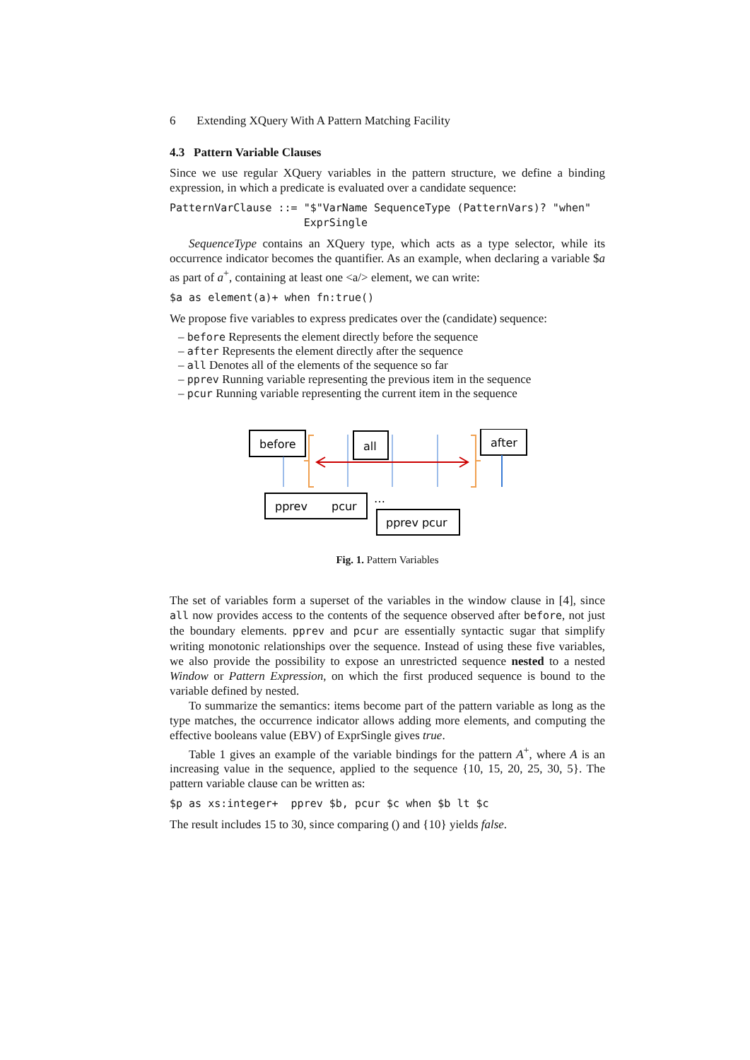6 Extending XQuery With A Pattern Matching Facility
4.3 Pattern Variable Clauses
Since we use regular XQuery variables in the pattern structure, we define a binding expression, in which a predicate is evaluated over a candidate sequence:
PatternVarClause ::= "$"VarName SequenceType (PatternVars)? "when"
                     ExprSingle
SequenceType contains an XQuery type, which acts as a type selector, while its occurrence indicator becomes the quantifier. As an example, when declaring a variable $a as part of a<sup>+</sup>, containing at least one <a/> element, we can write:
$a as element(a)+ when fn:true()
We propose five variables to express predicates over the (candidate) sequence:
– before Represents the element directly before the sequence
– after Represents the element directly after the sequence
– all Denotes all of the elements of the sequence so far
– pprev Running variable representing the previous item in the sequence
– pcur Running variable representing the current item in the sequence
before
all
after
pprev
pcur
…
pprev pcur
Fig. 1. Pattern Variables
The set of variables form a superset of the variables in the window clause in [4], since all now provides access to the contents of the sequence observed after before, not just the boundary elements. pprev and pcur are essentially syntactic sugar that simplify writing monotonic relationships over the sequence. Instead of using these five variables, we also provide the possibility to expose an unrestricted sequence nested to a nested Window or Pattern Expression, on which the first produced sequence is bound to the variable defined by nested.
To summarize the semantics: items become part of the pattern variable as long as the type matches, the occurrence indicator allows adding more elements, and computing the effective booleans value (EBV) of ExprSingle gives true.
Table 1 gives an example of the variable bindings for the pattern A<sup>+</sup>, where A is an increasing value in the sequence, applied to the sequence {10, 15, 20, 25, 30, 5}. The pattern variable clause can be written as:
$p as xs:integer+  pprev $b, pcur $c when $b lt $c
The result includes 15 to 30, since comparing () and {10} yields false.